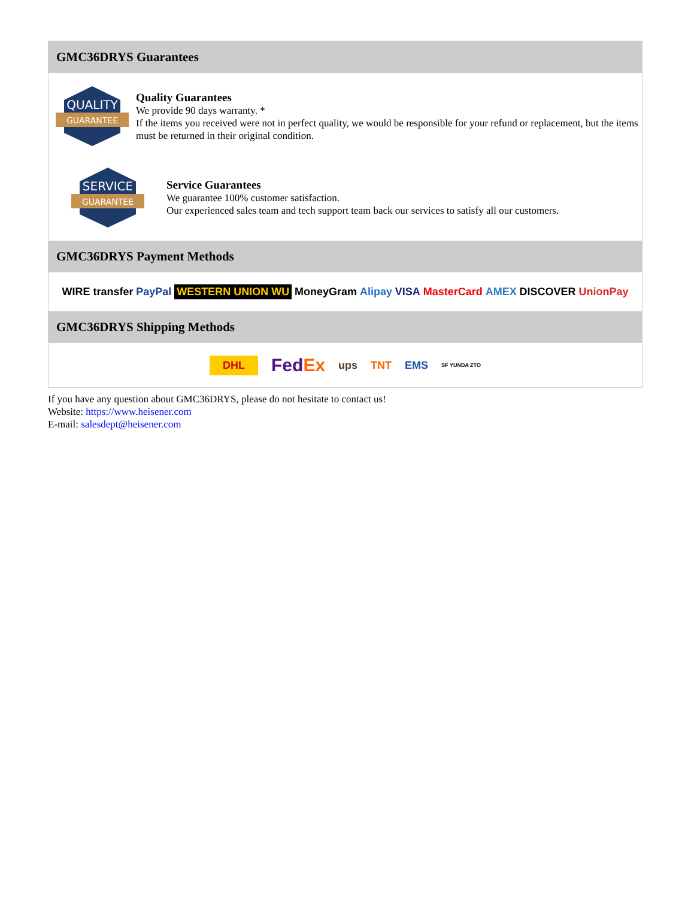GMC36DRYS Guarantees
QUALITY
GUARANTEE
Quality Guarantees
We provide 90 days warranty. *
If the items you received were not in perfect quality, we would be responsible for your refund or replacement, but the items must be returned in their original condition.
SERVICE
GUARANTEE
Service Guarantees
We guarantee 100% customer satisfaction.
Our experienced sales team and tech support team back our services to satisfy all our customers.
GMC36DRYS Payment Methods
WIRE transfer PayPal WESTERN UNION WU MoneyGram Alipay VISA MasterCard AMEX DISCOVER UnionPay
GMC36DRYS Shipping Methods
DHL FedEx ups TNT EMS SF YUNDA ZTO
If you have any question about GMC36DRYS, please do not hesitate to contact us!
Website: https://www.heisener.com
E-mail: salesdept@heisener.com